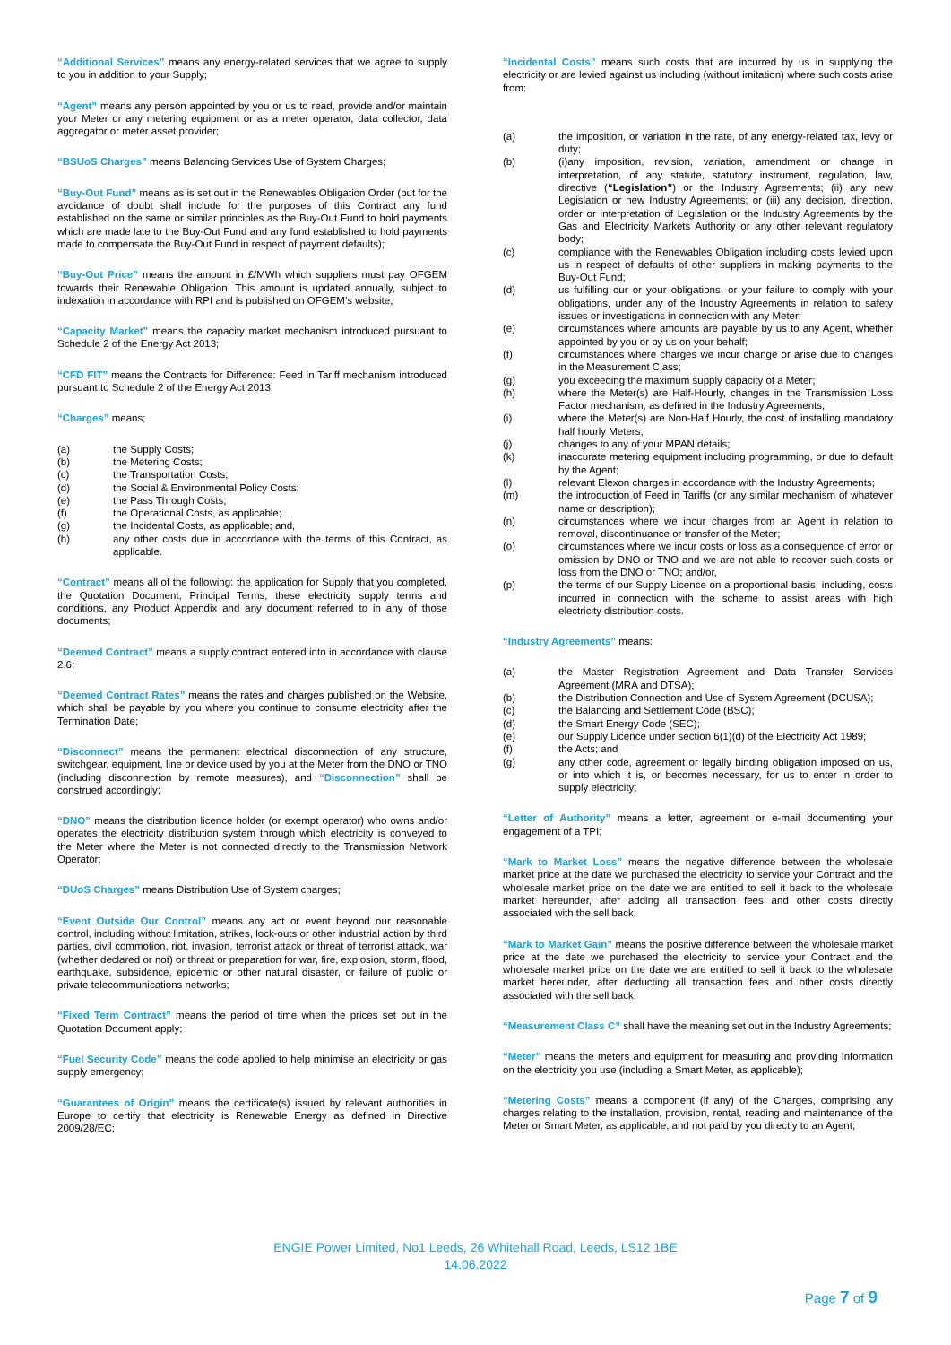“Additional Services” means any energy-related services that we agree to supply to you in addition to your Supply;
“Agent” means any person appointed by you or us to read, provide and/or maintain your Meter or any metering equipment or as a meter operator, data collector, data aggregator or meter asset provider;
“BSUoS Charges” means Balancing Services Use of System Charges;
“Buy-Out Fund” means as is set out in the Renewables Obligation Order (but for the avoidance of doubt shall include for the purposes of this Contract any fund established on the same or similar principles as the Buy-Out Fund to hold payments which are made late to the Buy-Out Fund and any fund established to hold payments made to compensate the Buy-Out Fund in respect of payment defaults);
“Buy-Out Price” means the amount in £/MWh which suppliers must pay OFGEM towards their Renewable Obligation. This amount is updated annually, subject to indexation in accordance with RPI and is published on OFGEM’s website;
“Capacity Market” means the capacity market mechanism introduced pursuant to Schedule 2 of the Energy Act 2013;
“CFD FIT” means the Contracts for Difference: Feed in Tariff mechanism introduced pursuant to Schedule 2 of the Energy Act 2013;
“Charges” means;
(a) the Supply Costs;
(b) the Metering Costs;
(c) the Transportation Costs;
(d) the Social & Environmental Policy Costs;
(e) the Pass Through Costs;
(f) the Operational Costs, as applicable;
(g) the Incidental Costs, as applicable; and,
(h) any other costs due in accordance with the terms of this Contract, as applicable.
“Contract” means all of the following: the application for Supply that you completed, the Quotation Document, Principal Terms, these electricity supply terms and conditions, any Product Appendix and any document referred to in any of those documents;
“Deemed Contract” means a supply contract entered into in accordance with clause 2.6;
“Deemed Contract Rates” means the rates and charges published on the Website, which shall be payable by you where you continue to consume electricity after the Termination Date;
“Disconnect” means the permanent electrical disconnection of any structure, switchgear, equipment, line or device used by you at the Meter from the DNO or TNO (including disconnection by remote measures), and “Disconnection” shall be construed accordingly;
“DNO” means the distribution licence holder (or exempt operator) who owns and/or operates the electricity distribution system through which electricity is conveyed to the Meter where the Meter is not connected directly to the Transmission Network Operator;
“DUoS Charges” means Distribution Use of System charges;
“Event Outside Our Control” means any act or event beyond our reasonable control, including without limitation, strikes, lock-outs or other industrial action by third parties, civil commotion, riot, invasion, terrorist attack or threat of terrorist attack, war (whether declared or not) or threat or preparation for war, fire, explosion, storm, flood, earthquake, subsidence, epidemic or other natural disaster, or failure of public or private telecommunications networks;
“Fixed Term Contract” means the period of time when the prices set out in the Quotation Document apply;
“Fuel Security Code” means the code applied to help minimise an electricity or gas supply emergency;
“Guarantees of Origin” means the certificate(s) issued by relevant authorities in Europe to certify that electricity is Renewable Energy as defined in Directive 2009/28/EC;
“Incidental Costs” means such costs that are incurred by us in supplying the electricity or are levied against us including (without imitation) where such costs arise from:
(a) the imposition, or variation in the rate, of any energy-related tax, levy or duty;
(b) (i)any imposition, revision, variation, amendment or change in interpretation, of any statute, statutory instrument, regulation, law, directive (“Legislation”) or the Industry Agreements; (ii) any new Legislation or new Industry Agreements; or (iii) any decision, direction, order or interpretation of Legislation or the Industry Agreements by the Gas and Electricity Markets Authority or any other relevant regulatory body;
(c) compliance with the Renewables Obligation including costs levied upon us in respect of defaults of other suppliers in making payments to the Buy-Out Fund;
(d) us fulfilling our or your obligations, or your failure to comply with your obligations, under any of the Industry Agreements in relation to safety issues or investigations in connection with any Meter;
(e) circumstances where amounts are payable by us to any Agent, whether appointed by you or by us on your behalf;
(f) circumstances where charges we incur change or arise due to changes in the Measurement Class;
(g) you exceeding the maximum supply capacity of a Meter;
(h) where the Meter(s) are Half-Hourly, changes in the Transmission Loss Factor mechanism, as defined in the Industry Agreements;
(i) where the Meter(s) are Non-Half Hourly, the cost of installing mandatory half hourly Meters;
(j) changes to any of your MPAN details;
(k) inaccurate metering equipment including programming, or due to default by the Agent;
(l) relevant Elexon charges in accordance with the Industry Agreements;
(m) the introduction of Feed in Tariffs (or any similar mechanism of whatever name or description);
(n) circumstances where we incur charges from an Agent in relation to removal, discontinuance or transfer of the Meter;
(o) circumstances where we incur costs or loss as a consequence of error or omission by DNO or TNO and we are not able to recover such costs or loss from the DNO or TNO; and/or,
(p) the terms of our Supply Licence on a proportional basis, including, costs incurred in connection with the scheme to assist areas with high electricity distribution costs.
“Industry Agreements” means:
(a) the Master Registration Agreement and Data Transfer Services Agreement (MRA and DTSA);
(b) the Distribution Connection and Use of System Agreement (DCUSA);
(c) the Balancing and Settlement Code (BSC);
(d) the Smart Energy Code (SEC);
(e) our Supply Licence under section 6(1)(d) of the Electricity Act 1989;
(f) the Acts; and
(g) any other code, agreement or legally binding obligation imposed on us, or into which it is, or becomes necessary, for us to enter in order to supply electricity;
“Letter of Authority” means a letter, agreement or e-mail documenting your engagement of a TPI;
“Mark to Market Loss” means the negative difference between the wholesale market price at the date we purchased the electricity to service your Contract and the wholesale market price on the date we are entitled to sell it back to the wholesale market hereunder, after adding all transaction fees and other costs directly associated with the sell back;
“Mark to Market Gain” means the positive difference between the wholesale market price at the date we purchased the electricity to service your Contract and the wholesale market price on the date we are entitled to sell it back to the wholesale market hereunder, after deducting all transaction fees and other costs directly associated with the sell back;
“Measurement Class C” shall have the meaning set out in the Industry Agreements;
“Meter” means the meters and equipment for measuring and providing information on the electricity you use (including a Smart Meter, as applicable);
“Metering Costs” means a component (if any) of the Charges, comprising any charges relating to the installation, provision, rental, reading and maintenance of the Meter or Smart Meter, as applicable, and not paid by you directly to an Agent;
ENGIE Power Limited, No1 Leeds, 26 Whitehall Road, Leeds, LS12 1BE
14.06.2022
Page 7 of 9